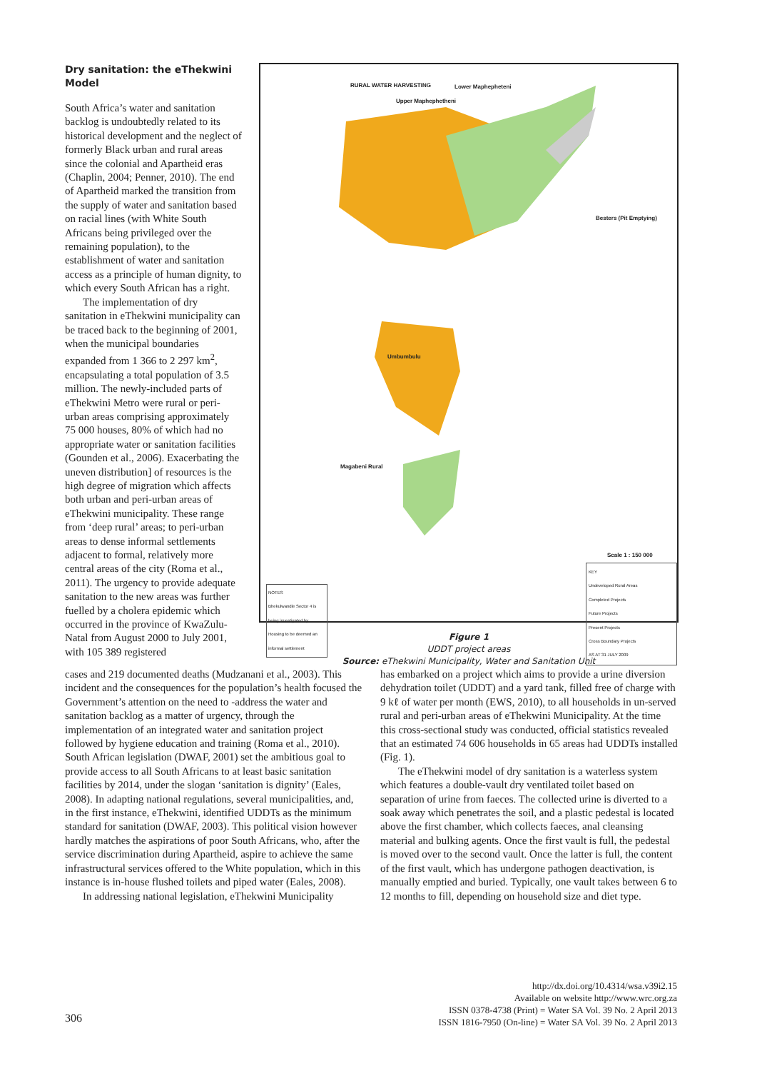Dry sanitation: the eThekwini Model
South Africa’s water and sanitation backlog is undoubtedly related to its historical development and the neglect of formerly Black urban and rural areas since the colonial and Apartheid eras (Chaplin, 2004; Penner, 2010). The end of Apartheid marked the transition from the supply of water and sanitation based on racial lines (with White South Africans being privileged over the remaining population), to the establishment of water and sanitation access as a principle of human dignity, to which every South African has a right.
The implementation of dry sanitation in eThekwini municipality can be traced back to the beginning of 2001, when the municipal boundaries expanded from 1 366 to 2 297 km<sup>2</sup>, encapsulating a total population of 3.5 million. The newly-included parts of eThekwini Metro were rural or peri-urban areas comprising approximately 75 000 houses, 80% of which had no appropriate water or sanitation facilities (Gounden et al., 2006). Exacerbating the uneven distribution] of resources is the high degree of migration which affects both urban and peri-urban areas of eThekwini municipality. These range from ‘deep rural’ areas; to peri-urban areas to dense informal settlements adjacent to formal, relatively more central areas of the city (Roma et al., 2011). The urgency to provide adequate sanitation to the new areas was further fuelled by a cholera epidemic which occurred in the province of KwaZulu-Natal from August 2000 to July 2001, with 105 389 registered
RURAL WATER HARVESTING
Upper Maphephetheni
Lower Maphepheteni
Besters (Pit Emptying)
Umbumbulu
Magabeni Rural
Scale 1 : 150 000
KEY
Undeveloped Rural Areas
Completed Projects
Future Projects
Present Projects
Cross Boundary Projects
AS AT 31 JULY 2009
NOTES
Bhekulwandle Sector 4 is being investigated by Housing to be deemed an informal settlement
Figure 1
UDDT project areas
Source: eThekwini Municipality, Water and Sanitation Unit
cases and 219 documented deaths (Mudzanani et al., 2003). This incident and the consequences for the population’s health focused the Government’s attention on the need to -address the water and sanitation backlog as a matter of urgency, through the implementation of an integrated water and sanitation project followed by hygiene education and training (Roma et al., 2010). South African legislation (DWAF, 2001) set the ambitious goal to provide access to all South Africans to at least basic sanitation facilities by 2014, under the slogan ‘sanitation is dignity’ (Eales, 2008). In adapting national regulations, several municipalities, and, in the first instance, eThekwini, identified UDDTs as the minimum standard for sanitation (DWAF, 2003). This political vision however hardly matches the aspirations of poor South Africans, who, after the service discrimination during Apartheid, aspire to achieve the same infrastructural services offered to the White population, which in this instance is in-house flushed toilets and piped water (Eales, 2008).
In addressing national legislation, eThekwini Municipality
has embarked on a project which aims to provide a urine diversion dehydration toilet (UDDT) and a yard tank, filled free of charge with 9 kℓ of water per month (EWS, 2010), to all households in un-served rural and peri-urban areas of eThekwini Municipality. At the time this cross-sectional study was conducted, official statistics revealed that an estimated 74 606 households in 65 areas had UDDTs installed (Fig. 1).
The eThekwini model of dry sanitation is a waterless system which features a double-vault dry ventilated toilet based on separation of urine from faeces. The collected urine is diverted to a soak away which penetrates the soil, and a plastic pedestal is located above the first chamber, which collects faeces, anal cleansing material and bulking agents. Once the first vault is full, the pedestal is moved over to the second vault. Once the latter is full, the content of the first vault, which has undergone pathogen deactivation, is manually emptied and buried. Typically, one vault takes between 6 to 12 months to fill, depending on household size and diet type.
http://dx.doi.org/10.4314/wsa.v39i2.15
Available on website http://www.wrc.org.za
ISSN 0378-4738 (Print) = Water SA Vol. 39 No. 2 April 2013
ISSN 1816-7950 (On-line) = Water SA Vol. 39 No. 2 April 2013
306